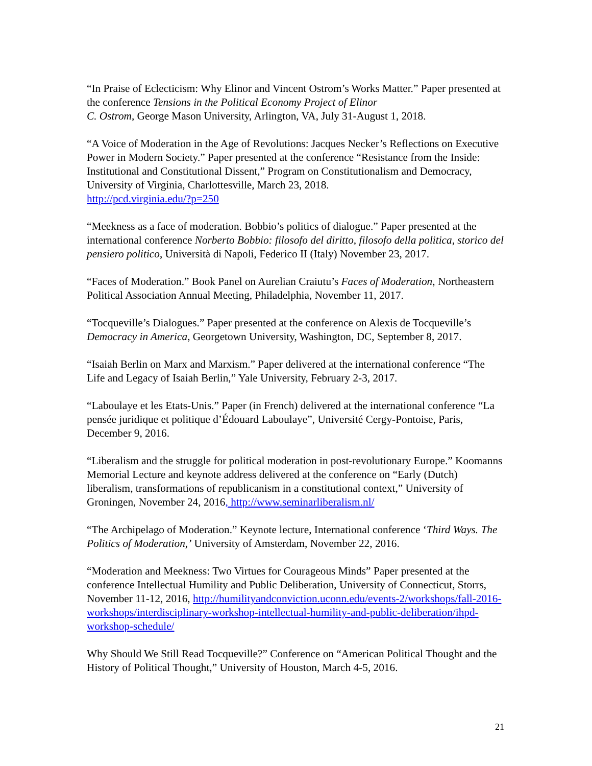“In Praise of Eclecticism: Why Elinor and Vincent Ostrom’s Works Matter.” Paper presented at the conference Tensions in the Political Economy Project of Elinor
C. Ostrom, George Mason University, Arlington, VA, July 31-August 1, 2018.
“A Voice of Moderation in the Age of Revolutions: Jacques Necker’s Reflections on Executive Power in Modern Society.” Paper presented at the conference “Resistance from the Inside: Institutional and Constitutional Dissent,” Program on Constitutionalism and Democracy, University of Virginia, Charlottesville, March 23, 2018.
http://pcd.virginia.edu/?p=250
“Meekness as a face of moderation. Bobbio’s politics of dialogue.” Paper presented at the international conference Norberto Bobbio: filosofo del diritto, filosofo della politica, storico del pensiero politico, Università di Napoli, Federico II (Italy) November 23, 2017.
“Faces of Moderation.” Book Panel on Aurelian Craiutu’s Faces of Moderation, Northeastern Political Association Annual Meeting, Philadelphia, November 11, 2017.
“Tocqueville’s Dialogues.” Paper presented at the conference on Alexis de Tocqueville’s Democracy in America, Georgetown University, Washington, DC, September 8, 2017.
“Isaiah Berlin on Marx and Marxism.” Paper delivered at the international conference “The Life and Legacy of Isaiah Berlin,” Yale University, February 2-3, 2017.
“Laboulaye et les Etats-Unis.” Paper (in French) delivered at the international conference “La pensée juridique et politique d’Édouard Laboulaye”, Université Cergy-Pontoise, Paris, December 9, 2016.
“Liberalism and the struggle for political moderation in post-revolutionary Europe.” Koomanns Memorial Lecture and keynote address delivered at the conference on “Early (Dutch) liberalism, transformations of republicanism in a constitutional context,” University of Groningen, November 24, 2016, http://www.seminarliberalism.nl/
“The Archipelago of Moderation.” Keynote lecture, International conference ‘Third Ways. The Politics of Moderation,’ University of Amsterdam, November 22, 2016.
“Moderation and Meekness: Two Virtues for Courageous Minds” Paper presented at the conference Intellectual Humility and Public Deliberation, University of Connecticut, Storrs, November 11-12, 2016, http://humilityandconviction.uconn.edu/events-2/workshops/fall-2016-workshops/interdisciplinary-workshop-intellectual-humility-and-public-deliberation/ihpd-workshop-schedule/
Why Should We Still Read Tocqueville?” Conference on “American Political Thought and the History of Political Thought,” University of Houston, March 4-5, 2016.
21